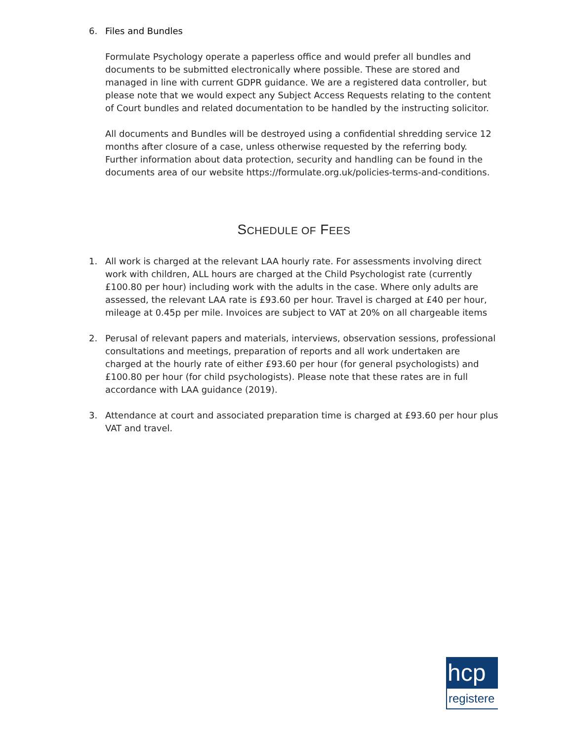6. Files and Bundles
Formulate Psychology operate a paperless office and would prefer all bundles and documents to be submitted electronically where possible. These are stored and managed in line with current GDPR guidance. We are a registered data controller, but please note that we would expect any Subject Access Requests relating to the content of Court bundles and related documentation to be handled by the instructing solicitor.
All documents and Bundles will be destroyed using a confidential shredding service 12 months after closure of a case, unless otherwise requested by the referring body. Further information about data protection, security and handling can be found in the documents area of our website https://formulate.org.uk/policies-terms-and-conditions.
SCHEDULE OF FEES
1. All work is charged at the relevant LAA hourly rate. For assessments involving direct work with children, ALL hours are charged at the Child Psychologist rate (currently £100.80 per hour) including work with the adults in the case. Where only adults are assessed, the relevant LAA rate is £93.60 per hour. Travel is charged at £40 per hour, mileage at 0.45p per mile. Invoices are subject to VAT at 20% on all chargeable items
2. Perusal of relevant papers and materials, interviews, observation sessions, professional consultations and meetings, preparation of reports and all work undertaken are charged at the hourly rate of either £93.60 per hour (for general psychologists) and £100.80 per hour (for child psychologists). Please note that these rates are in full accordance with LAA guidance (2019).
3. Attendance at court and associated preparation time is charged at £93.60 per hour plus VAT and travel.
hcp
registere